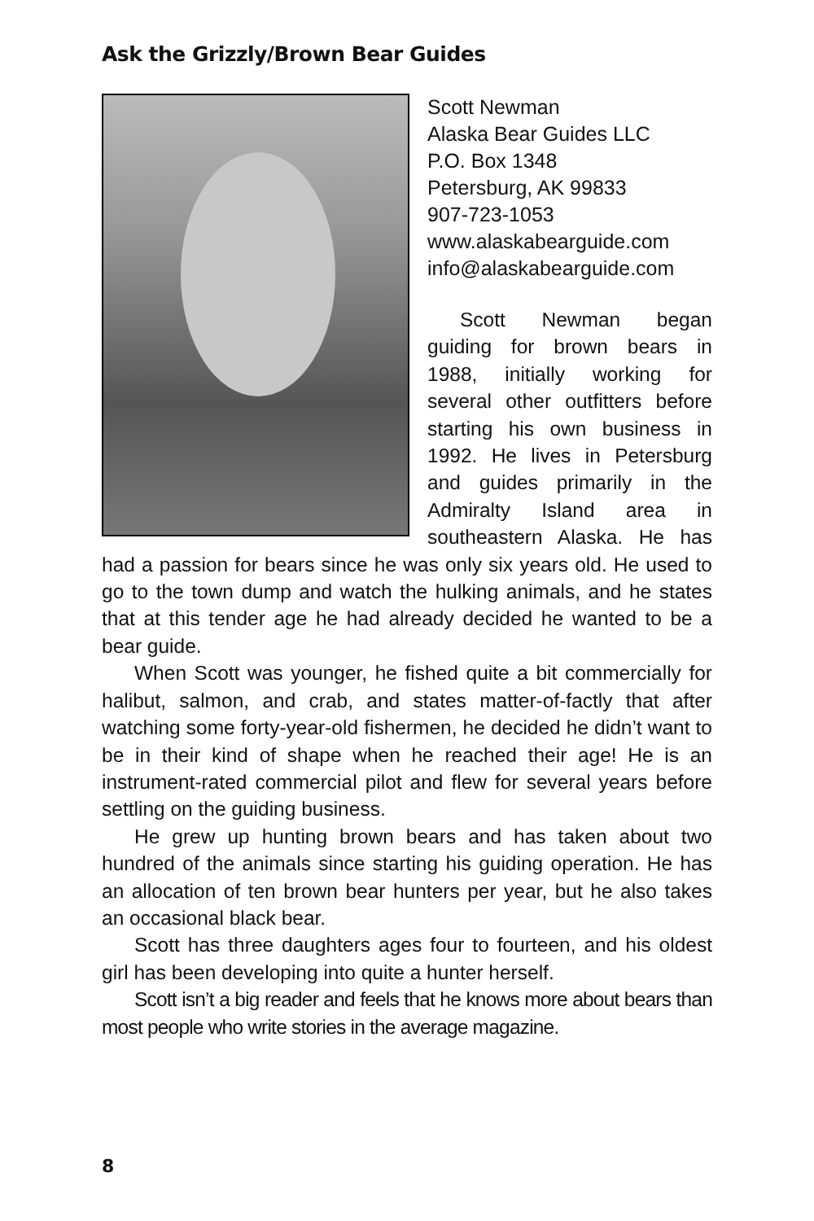Ask the Grizzly/Brown Bear Guides
Scott Newman
Alaska Bear Guides LLC
P.O. Box 1348
Petersburg, AK 99833
907-723-1053
www.alaskabearguide.com
info@alaskabearguide.com
Scott Newman began guiding for brown bears in 1988, initially working for several other outfitters before starting his own business in 1992. He lives in Petersburg and guides primarily in the Admiralty Island area in southeastern Alaska. He has had a passion for bears since he was only six years old. He used to go to the town dump and watch the hulking animals, and he states that at this tender age he had already decided he wanted to be a bear guide.
When Scott was younger, he fished quite a bit commercially for halibut, salmon, and crab, and states matter-of-factly that after watching some forty-year-old fishermen, he decided he didn’t want to be in their kind of shape when he reached their age! He is an instrument-rated commercial pilot and flew for several years before settling on the guiding business.
He grew up hunting brown bears and has taken about two hundred of the animals since starting his guiding operation. He has an allocation of ten brown bear hunters per year, but he also takes an occasional black bear.
Scott has three daughters ages four to fourteen, and his oldest girl has been developing into quite a hunter herself.
Scott isn’t a big reader and feels that he knows more about bears than most people who write stories in the average magazine.
8